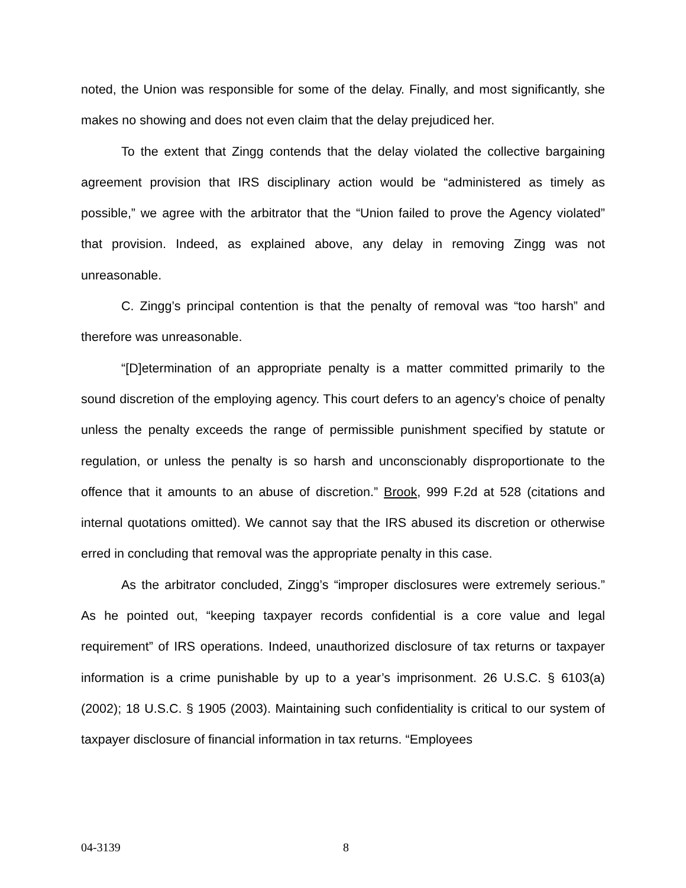noted, the Union was responsible for some of the delay. Finally, and most significantly, she makes no showing and does not even claim that the delay prejudiced her.
To the extent that Zingg contends that the delay violated the collective bargaining agreement provision that IRS disciplinary action would be “administered as timely as possible,” we agree with the arbitrator that the “Union failed to prove the Agency violated” that provision. Indeed, as explained above, any delay in removing Zingg was not unreasonable.
C. Zingg’s principal contention is that the penalty of removal was “too harsh” and therefore was unreasonable.
“[D]etermination of an appropriate penalty is a matter committed primarily to the sound discretion of the employing agency. This court defers to an agency’s choice of penalty unless the penalty exceeds the range of permissible punishment specified by statute or regulation, or unless the penalty is so harsh and unconscionably disproportionate to the offence that it amounts to an abuse of discretion.” Brook, 999 F.2d at 528 (citations and internal quotations omitted). We cannot say that the IRS abused its discretion or otherwise erred in concluding that removal was the appropriate penalty in this case.
As the arbitrator concluded, Zingg’s “improper disclosures were extremely serious.” As he pointed out, “keeping taxpayer records confidential is a core value and legal requirement” of IRS operations. Indeed, unauthorized disclosure of tax returns or taxpayer information is a crime punishable by up to a year’s imprisonment. 26 U.S.C. § 6103(a) (2002); 18 U.S.C. § 1905 (2003). Maintaining such confidentiality is critical to our system of taxpayer disclosure of financial information in tax returns. “Employees
04-3139 8